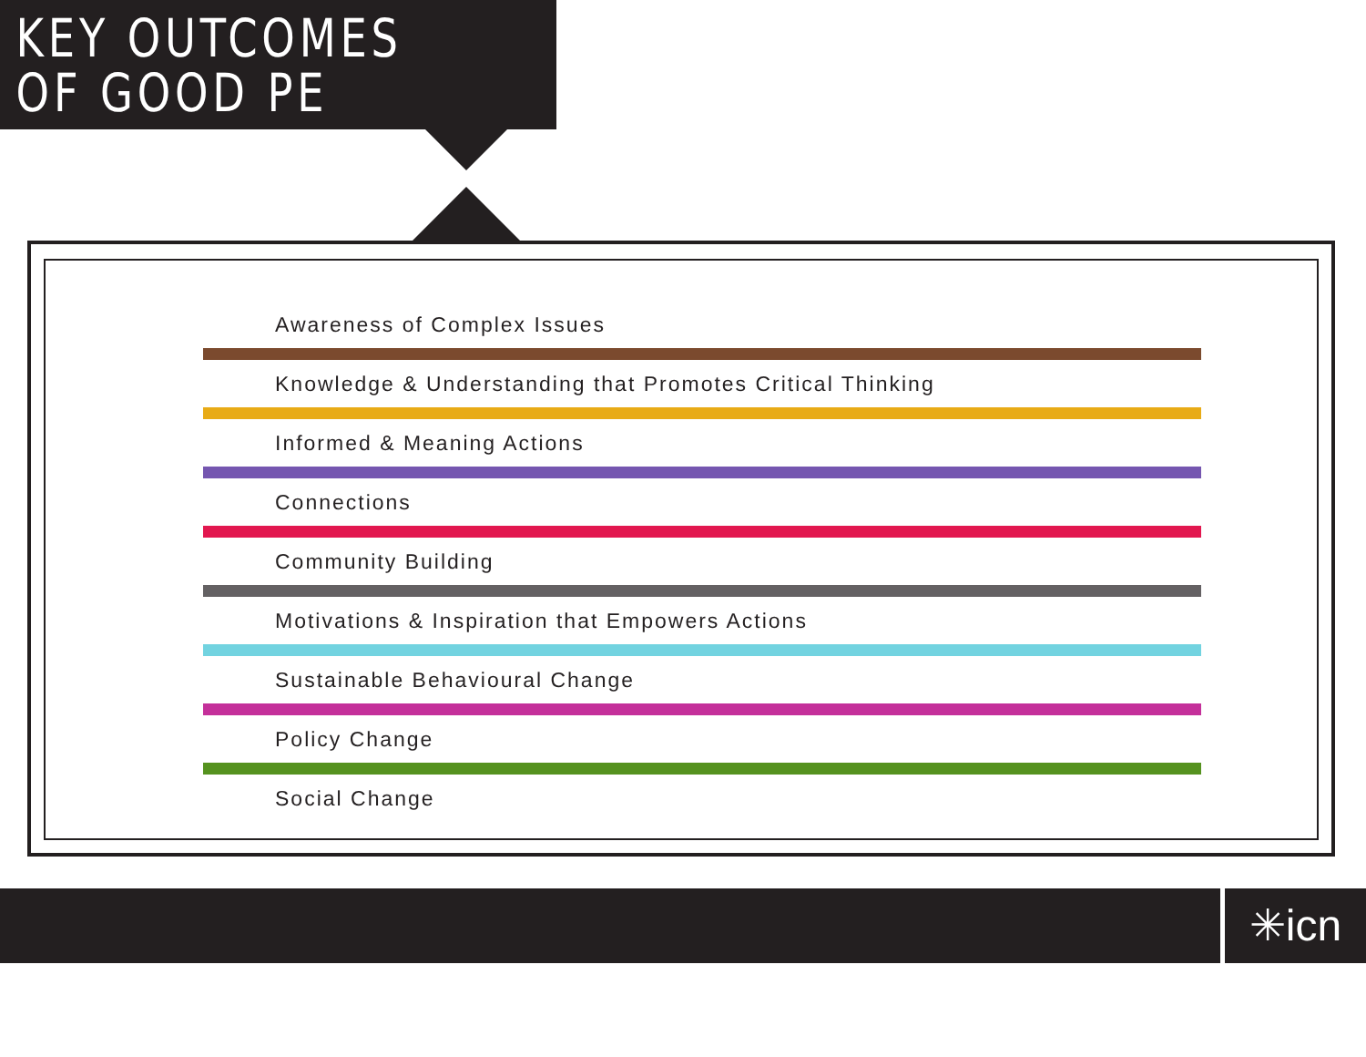KEY OUTCOMES
OF GOOD PE
Awareness of Complex Issues
Knowledge & Understanding that Promotes Critical Thinking
Informed & Meaning Actions
Connections
Community Building
Motivations & Inspiration that Empowers Actions
Sustainable Behavioural Change
Policy Change
Social Change
✳icn